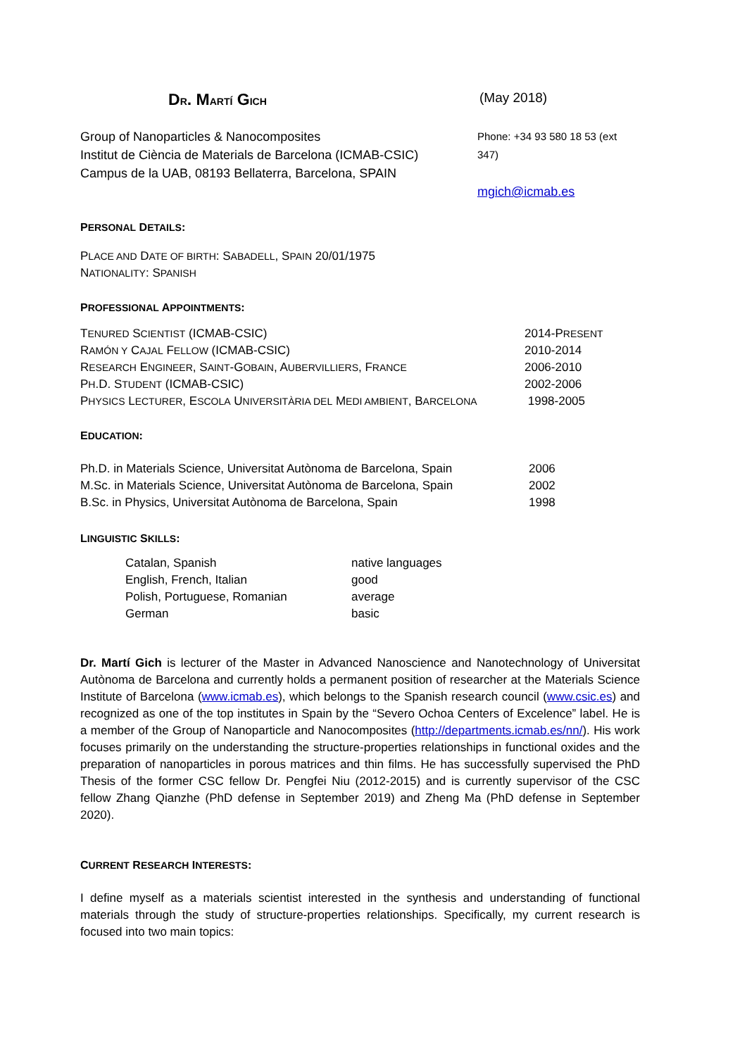DR. MARTÍ GICH
(May 2018)
Group of Nanoparticles & Nanocomposites
Institut de Ciència de Materials de Barcelona (ICMAB-CSIC)
Campus de la UAB, 08193 Bellaterra, Barcelona, SPAIN
Phone: +34 93 580 18 53 (ext 347)
mgich@icmab.es
PERSONAL DETAILS:
PLACE AND DATE OF BIRTH: SABADELL, SPAIN 20/01/1975
NATIONALITY: SPANISH
PROFESSIONAL APPOINTMENTS:
| T ENURED S CIENTIST (ICMAB-CSIC) | 2014-P RESENT |
| R AMÓN Y C AJAL F ELLOW (ICMAB-CSIC) | 2010-2014 |
| R ESEARCH E NGINEER , S AINT -G OBAIN , A UBERVILLIERS , F RANCE | 2006-2010 |
| P H .D. S TUDENT (ICMAB-CSIC) | 2002-2006 |
| P HYSICS L ECTURER , E SCOLA U NIVERSITÀRIA DEL M EDI AMBIENT , B ARCELONA | 1998-2005 |
EDUCATION:
| Ph.D. in Materials Science, Universitat Autònoma de Barcelona, Spain | 2006 |
| M.Sc. in Materials Science, Universitat Autònoma de Barcelona, Spain | 2002 |
| B.Sc. in Physics, Universitat Autònoma de Barcelona, Spain | 1998 |
LINGUISTIC SKILLS:
| Catalan, Spanish | native languages |
| English, French, Italian | good |
| Polish, Portuguese, Romanian | average |
| German | basic |
Dr. Martí Gich is lecturer of the Master in Advanced Nanoscience and Nanotechnology of Universitat Autònoma de Barcelona and currently holds a permanent position of researcher at the Materials Science Institute of Barcelona (www.icmab.es), which belongs to the Spanish research council (www.csic.es) and recognized as one of the top institutes in Spain by the “Severo Ochoa Centers of Excelence” label. He is a member of the Group of Nanoparticle and Nanocomposites (http://departments.icmab.es/nn/). His work focuses primarily on the understanding the structure-properties relationships in functional oxides and the preparation of nanoparticles in porous matrices and thin films. He has successfully supervised the PhD Thesis of the former CSC fellow Dr. Pengfei Niu (2012-2015) and is currently supervisor of the CSC fellow Zhang Qianzhe (PhD defense in September 2019) and Zheng Ma (PhD defense in September 2020).
CURRENT RESEARCH INTERESTS:
I define myself as a materials scientist interested in the synthesis and understanding of functional materials through the study of structure-properties relationships. Specifically, my current research is focused into two main topics: